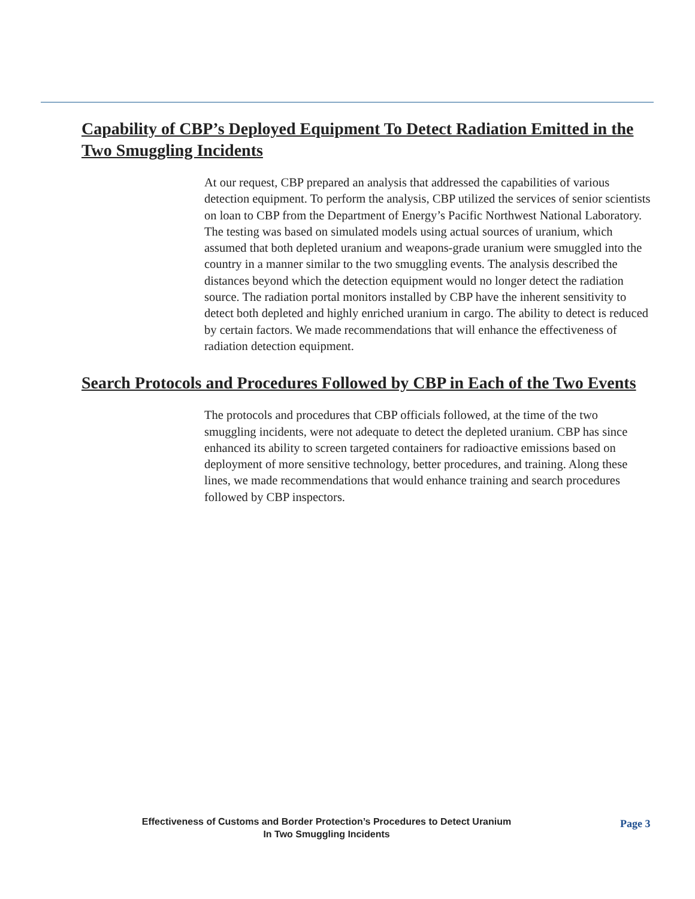Capability of CBP’s Deployed Equipment To Detect Radiation Emitted in the Two Smuggling Incidents
At our request, CBP prepared an analysis that addressed the capabilities of various detection equipment. To perform the analysis, CBP utilized the services of senior scientists on loan to CBP from the Department of Energy’s Pacific Northwest National Laboratory. The testing was based on simulated models using actual sources of uranium, which assumed that both depleted uranium and weapons-grade uranium were smuggled into the country in a manner similar to the two smuggling events. The analysis described the distances beyond which the detection equipment would no longer detect the radiation source. The radiation portal monitors installed by CBP have the inherent sensitivity to detect both depleted and highly enriched uranium in cargo. The ability to detect is reduced by certain factors. We made recommendations that will enhance the effectiveness of radiation detection equipment.
Search Protocols and Procedures Followed by CBP in Each of the Two Events
The protocols and procedures that CBP officials followed, at the time of the two smuggling incidents, were not adequate to detect the depleted uranium. CBP has since enhanced its ability to screen targeted containers for radioactive emissions based on deployment of more sensitive technology, better procedures, and training. Along these lines, we made recommendations that would enhance training and search procedures followed by CBP inspectors.
Effectiveness of Customs and Border Protection’s Procedures to Detect Uranium
In Two Smuggling Incidents
Page 3